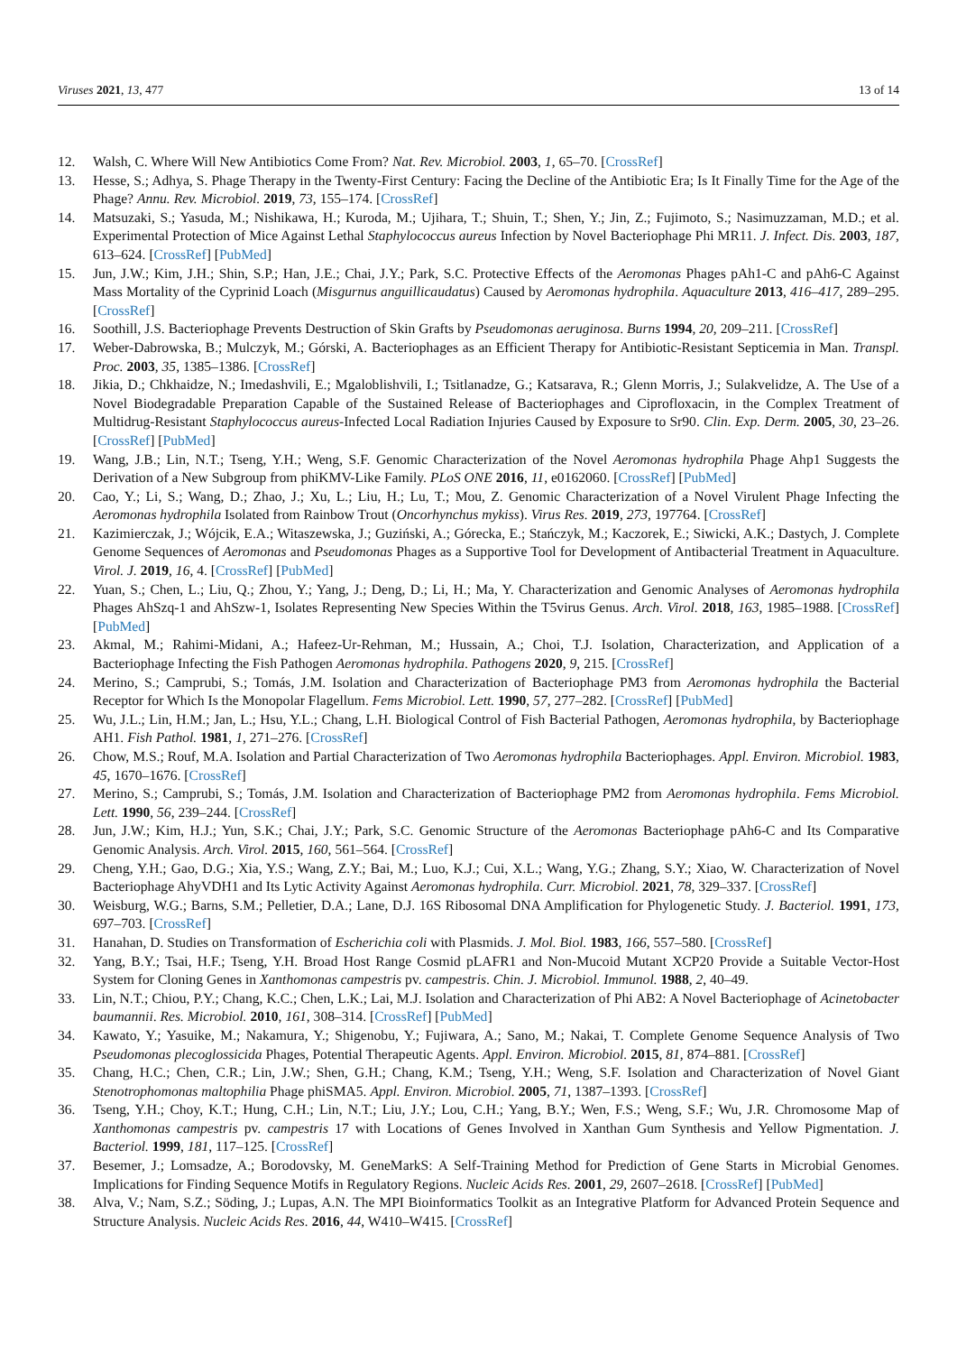Viruses 2021, 13, 477 13 of 14
12. Walsh, C. Where Will New Antibiotics Come From? Nat. Rev. Microbiol. 2003, 1, 65–70. [CrossRef]
13. Hesse, S.; Adhya, S. Phage Therapy in the Twenty-First Century: Facing the Decline of the Antibiotic Era; Is It Finally Time for the Age of the Phage? Annu. Rev. Microbiol. 2019, 73, 155–174. [CrossRef]
14. Matsuzaki, S.; Yasuda, M.; Nishikawa, H.; Kuroda, M.; Ujihara, T.; Shuin, T.; Shen, Y.; Jin, Z.; Fujimoto, S.; Nasimuzzaman, M.D.; et al. Experimental Protection of Mice Against Lethal Staphylococcus aureus Infection by Novel Bacteriophage Phi MR11. J. Infect. Dis. 2003, 187, 613–624. [CrossRef] [PubMed]
15. Jun, J.W.; Kim, J.H.; Shin, S.P.; Han, J.E.; Chai, J.Y.; Park, S.C. Protective Effects of the Aeromonas Phages pAh1-C and pAh6-C Against Mass Mortality of the Cyprinid Loach (Misgurnus anguillicaudatus) Caused by Aeromonas hydrophila. Aquaculture 2013, 416–417, 289–295. [CrossRef]
16. Soothill, J.S. Bacteriophage Prevents Destruction of Skin Grafts by Pseudomonas aeruginosa. Burns 1994, 20, 209–211. [CrossRef]
17. Weber-Dabrowska, B.; Mulczyk, M.; Górski, A. Bacteriophages as an Efficient Therapy for Antibiotic-Resistant Septicemia in Man. Transpl. Proc. 2003, 35, 1385–1386. [CrossRef]
18. Jikia, D.; Chkhaidze, N.; Imedashvili, E.; Mgaloblishvili, I.; Tsitlanadze, G.; Katsarava, R.; Glenn Morris, J.; Sulakvelidze, A. The Use of a Novel Biodegradable Preparation Capable of the Sustained Release of Bacteriophages and Ciprofloxacin, in the Complex Treatment of Multidrug-Resistant Staphylococcus aureus-Infected Local Radiation Injuries Caused by Exposure to Sr90. Clin. Exp. Derm. 2005, 30, 23–26. [CrossRef] [PubMed]
19. Wang, J.B.; Lin, N.T.; Tseng, Y.H.; Weng, S.F. Genomic Characterization of the Novel Aeromonas hydrophila Phage Ahp1 Suggests the Derivation of a New Subgroup from phiKMV-Like Family. PLoS ONE 2016, 11, e0162060. [CrossRef] [PubMed]
20. Cao, Y.; Li, S.; Wang, D.; Zhao, J.; Xu, L.; Liu, H.; Lu, T.; Mou, Z. Genomic Characterization of a Novel Virulent Phage Infecting the Aeromonas hydrophila Isolated from Rainbow Trout (Oncorhynchus mykiss). Virus Res. 2019, 273, 197764. [CrossRef]
21. Kazimierczak, J.; Wójcik, E.A.; Witaszewska, J.; Guziński, A.; Górecka, E.; Stańczyk, M.; Kaczorek, E.; Siwicki, A.K.; Dastych, J. Complete Genome Sequences of Aeromonas and Pseudomonas Phages as a Supportive Tool for Development of Antibacterial Treatment in Aquaculture. Virol. J. 2019, 16, 4. [CrossRef] [PubMed]
22. Yuan, S.; Chen, L.; Liu, Q.; Zhou, Y.; Yang, J.; Deng, D.; Li, H.; Ma, Y. Characterization and Genomic Analyses of Aeromonas hydrophila Phages AhSzq-1 and AhSzw-1, Isolates Representing New Species Within the T5virus Genus. Arch. Virol. 2018, 163, 1985–1988. [CrossRef] [PubMed]
23. Akmal, M.; Rahimi-Midani, A.; Hafeez-Ur-Rehman, M.; Hussain, A.; Choi, T.J. Isolation, Characterization, and Application of a Bacteriophage Infecting the Fish Pathogen Aeromonas hydrophila. Pathogens 2020, 9, 215. [CrossRef]
24. Merino, S.; Camprubi, S.; Tomás, J.M. Isolation and Characterization of Bacteriophage PM3 from Aeromonas hydrophila the Bacterial Receptor for Which Is the Monopolar Flagellum. Fems Microbiol. Lett. 1990, 57, 277–282. [CrossRef] [PubMed]
25. Wu, J.L.; Lin, H.M.; Jan, L.; Hsu, Y.L.; Chang, L.H. Biological Control of Fish Bacterial Pathogen, Aeromonas hydrophila, by Bacteriophage AH1. Fish Pathol. 1981, 1, 271–276. [CrossRef]
26. Chow, M.S.; Rouf, M.A. Isolation and Partial Characterization of Two Aeromonas hydrophila Bacteriophages. Appl. Environ. Microbiol. 1983, 45, 1670–1676. [CrossRef]
27. Merino, S.; Camprubi, S.; Tomás, J.M. Isolation and Characterization of Bacteriophage PM2 from Aeromonas hydrophila. Fems Microbiol. Lett. 1990, 56, 239–244. [CrossRef]
28. Jun, J.W.; Kim, H.J.; Yun, S.K.; Chai, J.Y.; Park, S.C. Genomic Structure of the Aeromonas Bacteriophage pAh6-C and Its Comparative Genomic Analysis. Arch. Virol. 2015, 160, 561–564. [CrossRef]
29. Cheng, Y.H.; Gao, D.G.; Xia, Y.S.; Wang, Z.Y.; Bai, M.; Luo, K.J.; Cui, X.L.; Wang, Y.G.; Zhang, S.Y.; Xiao, W. Characterization of Novel Bacteriophage AhyVDH1 and Its Lytic Activity Against Aeromonas hydrophila. Curr. Microbiol. 2021, 78, 329–337. [CrossRef]
30. Weisburg, W.G.; Barns, S.M.; Pelletier, D.A.; Lane, D.J. 16S Ribosomal DNA Amplification for Phylogenetic Study. J. Bacteriol. 1991, 173, 697–703. [CrossRef]
31. Hanahan, D. Studies on Transformation of Escherichia coli with Plasmids. J. Mol. Biol. 1983, 166, 557–580. [CrossRef]
32. Yang, B.Y.; Tsai, H.F.; Tseng, Y.H. Broad Host Range Cosmid pLAFR1 and Non-Mucoid Mutant XCP20 Provide a Suitable Vector-Host System for Cloning Genes in Xanthomonas campestris pv. campestris. Chin. J. Microbiol. Immunol. 1988, 2, 40–49.
33. Lin, N.T.; Chiou, P.Y.; Chang, K.C.; Chen, L.K.; Lai, M.J. Isolation and Characterization of Phi AB2: A Novel Bacteriophage of Acinetobacter baumannii. Res. Microbiol. 2010, 161, 308–314. [CrossRef] [PubMed]
34. Kawato, Y.; Yasuike, M.; Nakamura, Y.; Shigenobu, Y.; Fujiwara, A.; Sano, M.; Nakai, T. Complete Genome Sequence Analysis of Two Pseudomonas plecoglossicida Phages, Potential Therapeutic Agents. Appl. Environ. Microbiol. 2015, 81, 874–881. [CrossRef]
35. Chang, H.C.; Chen, C.R.; Lin, J.W.; Shen, G.H.; Chang, K.M.; Tseng, Y.H.; Weng, S.F. Isolation and Characterization of Novel Giant Stenotrophomonas maltophilia Phage phiSMA5. Appl. Environ. Microbiol. 2005, 71, 1387–1393. [CrossRef]
36. Tseng, Y.H.; Choy, K.T.; Hung, C.H.; Lin, N.T.; Liu, J.Y.; Lou, C.H.; Yang, B.Y.; Wen, F.S.; Weng, S.F.; Wu, J.R. Chromosome Map of Xanthomonas campestris pv. campestris 17 with Locations of Genes Involved in Xanthan Gum Synthesis and Yellow Pigmentation. J. Bacteriol. 1999, 181, 117–125. [CrossRef]
37. Besemer, J.; Lomsadze, A.; Borodovsky, M. GeneMarkS: A Self-Training Method for Prediction of Gene Starts in Microbial Genomes. Implications for Finding Sequence Motifs in Regulatory Regions. Nucleic Acids Res. 2001, 29, 2607–2618. [CrossRef] [PubMed]
38. Alva, V.; Nam, S.Z.; Söding, J.; Lupas, A.N. The MPI Bioinformatics Toolkit as an Integrative Platform for Advanced Protein Sequence and Structure Analysis. Nucleic Acids Res. 2016, 44, W410–W415. [CrossRef]